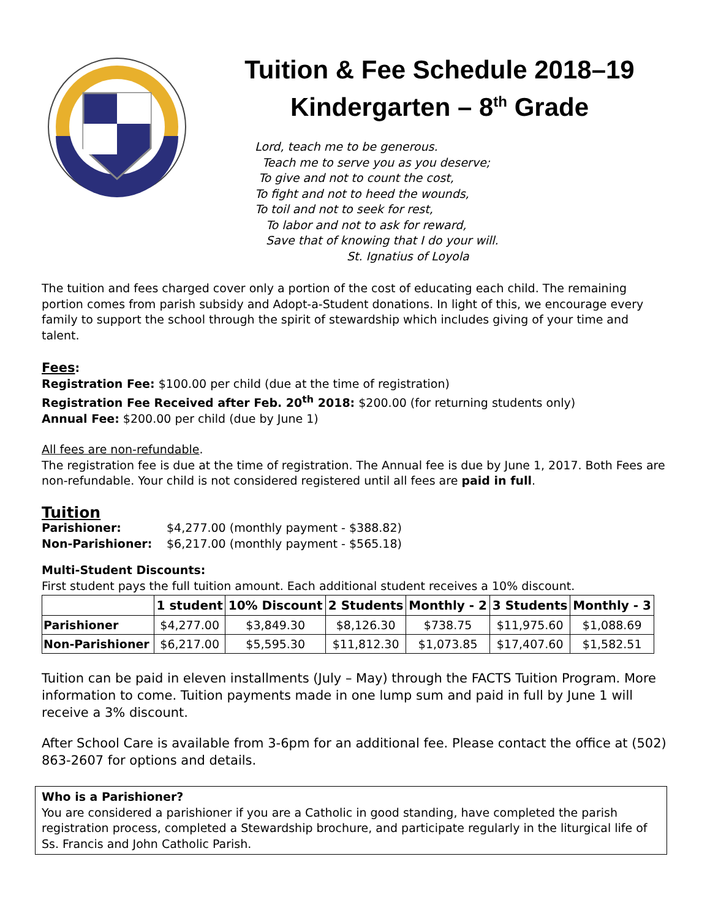Tuition & Fee Schedule 2018–19
Kindergarten – 8<sup>th</sup> Grade
Lord, teach me to be generous.
Teach me to serve you as you deserve;
To give and not to count the cost,
To fight and not to heed the wounds,
To toil and not to seek for rest,
To labor and not to ask for reward,
Save that of knowing that I do your will.
St. Ignatius of Loyola
The tuition and fees charged cover only a portion of the cost of educating each child. The remaining portion comes from parish subsidy and Adopt-a-Student donations. In light of this, we encourage every family to support the school through the spirit of stewardship which includes giving of your time and talent.
Fees:
Registration Fee: $100.00 per child (due at the time of registration)
Registration Fee Received after Feb. 20<sup>th</sup> 2018: $200.00 (for returning students only)
Annual Fee: $200.00 per child (due by June 1)
All fees are non-refundable.
The registration fee is due at the time of registration. The Annual fee is due by June 1, 2017. Both Fees are non-refundable. Your child is not considered registered until all fees are paid in full.
Tuition
Parishioner: $4,277.00 (monthly payment - $388.82)
Non-Parishioner: $6,217.00 (monthly payment - $565.18)
Multi-Student Discounts:
First student pays the full tuition amount. Each additional student receives a 10% discount.
| | 1 student | 10% Discount | 2 Students | Monthly - 2 | 3 Students | Monthly - 3 |
| --- | --- | --- | --- | --- | --- | --- |
| Parishioner | $4,277.00 | $3,849.30 | $8,126.30 | $738.75 | $11,975.60 | $1,088.69 |
| Non-Parishioner | $6,217.00 | $5,595.30 | $11,812.30 | $1,073.85 | $17,407.60 | $1,582.51 |
Tuition can be paid in eleven installments (July – May) through the FACTS Tuition Program. More information to come. Tuition payments made in one lump sum and paid in full by June 1 will receive a 3% discount.
After School Care is available from 3-6pm for an additional fee. Please contact the office at (502) 863-2607 for options and details.
Who is a Parishioner?
You are considered a parishioner if you are a Catholic in good standing, have completed the parish registration process, completed a Stewardship brochure, and participate regularly in the liturgical life of Ss. Francis and John Catholic Parish.